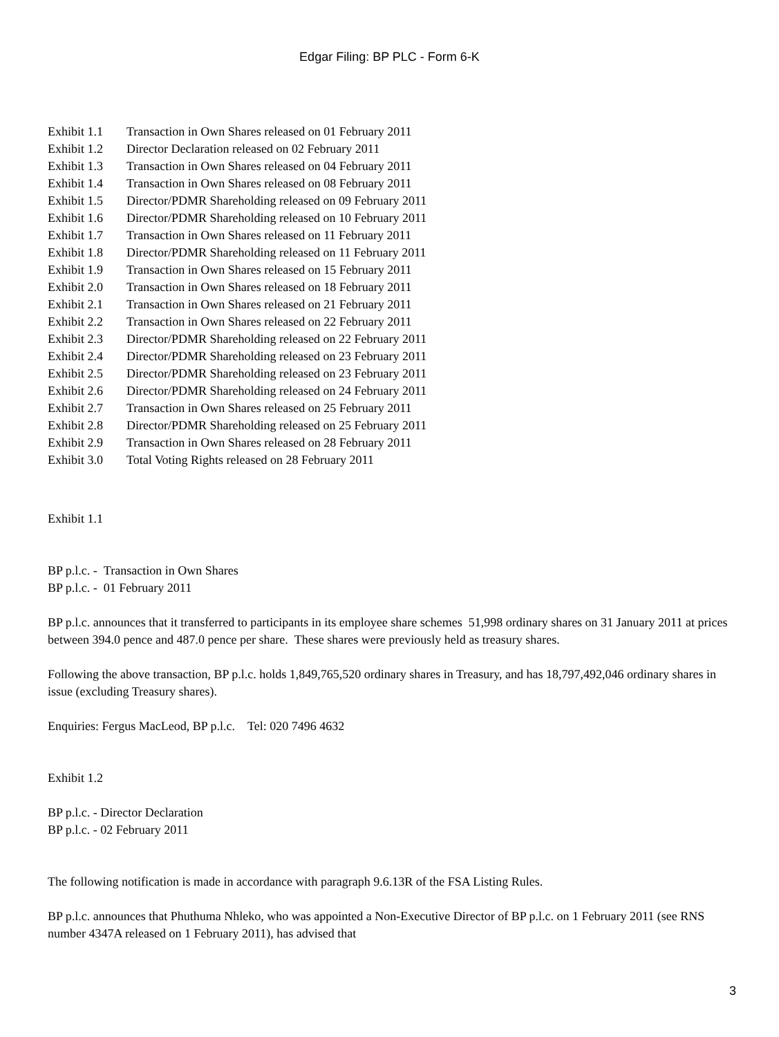Edgar Filing: BP PLC - Form 6-K
| Exhibit 1.1 | Transaction in Own Shares released on 01 February 2011 |
| Exhibit 1.2 | Director Declaration released on 02 February 2011 |
| Exhibit 1.3 | Transaction in Own Shares released on 04 February 2011 |
| Exhibit 1.4 | Transaction in Own Shares released on 08 February 2011 |
| Exhibit 1.5 | Director/PDMR Shareholding released on 09 February 2011 |
| Exhibit 1.6 | Director/PDMR Shareholding released on 10 February 2011 |
| Exhibit 1.7 | Transaction in Own Shares released on 11 February 2011 |
| Exhibit 1.8 | Director/PDMR Shareholding released on 11 February 2011 |
| Exhibit 1.9 | Transaction in Own Shares released on 15 February 2011 |
| Exhibit 2.0 | Transaction in Own Shares released on 18 February 2011 |
| Exhibit 2.1 | Transaction in Own Shares released on 21 February 2011 |
| Exhibit 2.2 | Transaction in Own Shares released on 22 February 2011 |
| Exhibit 2.3 | Director/PDMR Shareholding released on 22 February 2011 |
| Exhibit 2.4 | Director/PDMR Shareholding released on 23 February 2011 |
| Exhibit 2.5 | Director/PDMR Shareholding released on 23 February 2011 |
| Exhibit 2.6 | Director/PDMR Shareholding released on 24 February 2011 |
| Exhibit 2.7 | Transaction in Own Shares released on 25 February 2011 |
| Exhibit 2.8 | Director/PDMR Shareholding released on 25 February 2011 |
| Exhibit 2.9 | Transaction in Own Shares released on 28 February 2011 |
| Exhibit 3.0 | Total Voting Rights released on 28 February 2011 |
Exhibit 1.1
BP p.l.c. - Transaction in Own Shares
BP p.l.c. - 01 February 2011
BP p.l.c. announces that it transferred to participants in its employee share schemes 51,998 ordinary shares on 31 January 2011 at prices between 394.0 pence and 487.0 pence per share. These shares were previously held as treasury shares.
Following the above transaction, BP p.l.c. holds 1,849,765,520 ordinary shares in Treasury, and has 18,797,492,046 ordinary shares in issue (excluding Treasury shares).
Enquiries: Fergus MacLeod, BP p.l.c. Tel: 020 7496 4632
Exhibit 1.2
BP p.l.c. - Director Declaration
BP p.l.c. - 02 February 2011
The following notification is made in accordance with paragraph 9.6.13R of the FSA Listing Rules.
BP p.l.c. announces that Phuthuma Nhleko, who was appointed a Non-Executive Director of BP p.l.c. on 1 February 2011 (see RNS number 4347A released on 1 February 2011), has advised that
3